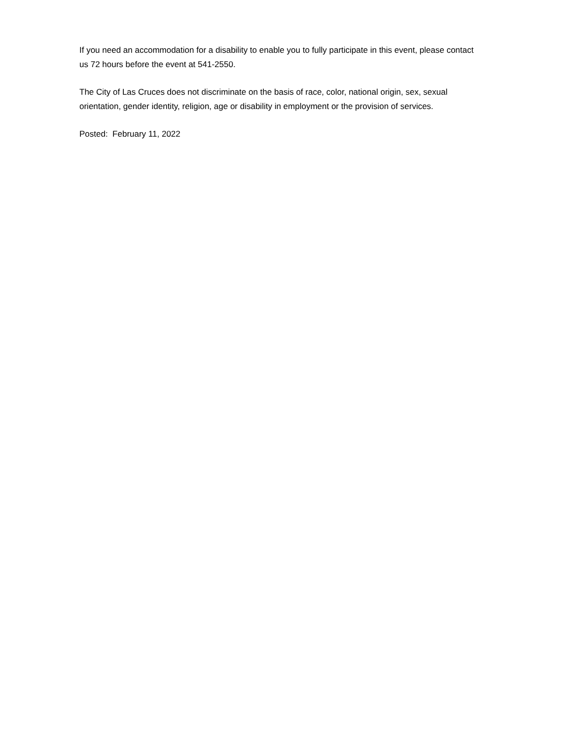If you need an accommodation for a disability to enable you to fully participate in this event, please contact us 72 hours before the event at 541-2550.
The City of Las Cruces does not discriminate on the basis of race, color, national origin, sex, sexual orientation, gender identity, religion, age or disability in employment or the provision of services.
Posted: February 11, 2022